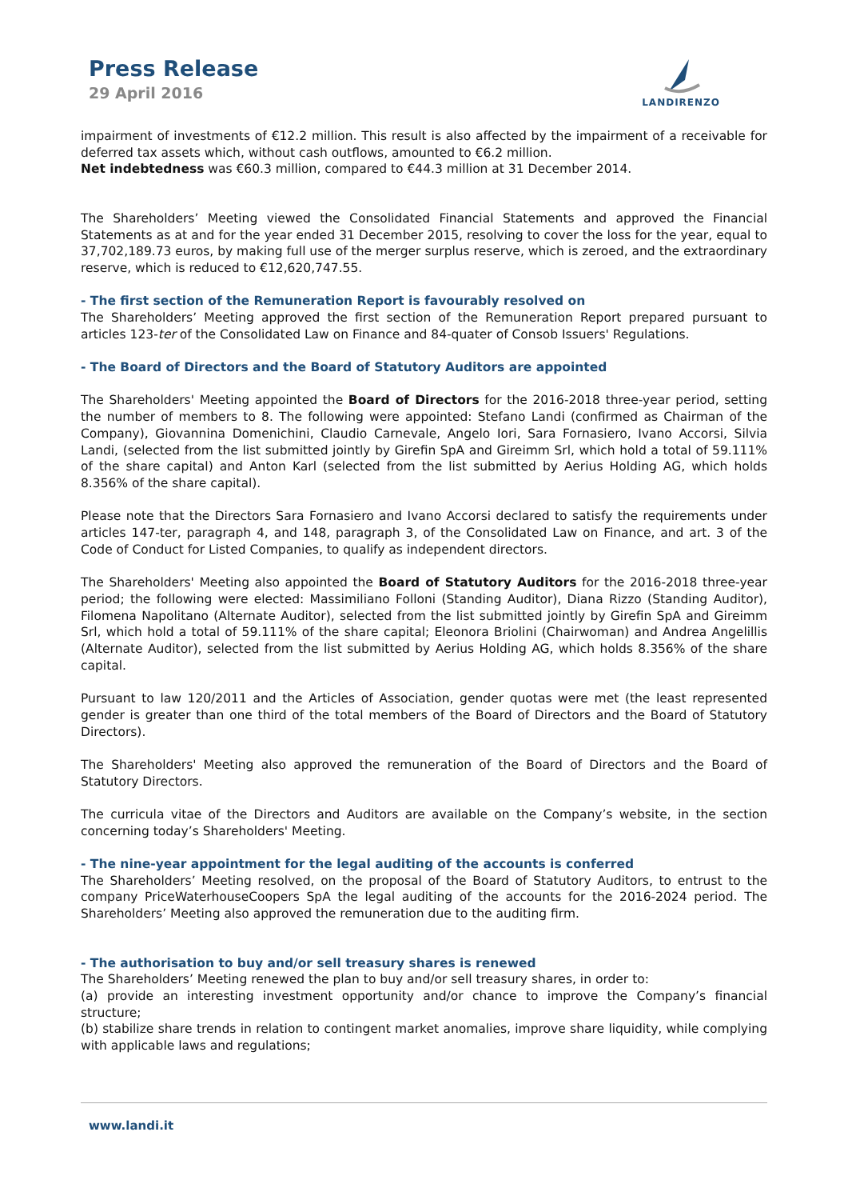Press Release
29 April 2016
LANDIRENZO
impairment of investments of €12.2 million. This result is also affected by the impairment of a receivable for deferred tax assets which, without cash outflows, amounted to €6.2 million.
Net indebtedness was €60.3 million, compared to €44.3 million at 31 December 2014.
The Shareholders’ Meeting viewed the Consolidated Financial Statements and approved the Financial Statements as at and for the year ended 31 December 2015, resolving to cover the loss for the year, equal to 37,702,189.73 euros, by making full use of the merger surplus reserve, which is zeroed, and the extraordinary reserve, which is reduced to €12,620,747.55.
- The first section of the Remuneration Report is favourably resolved on
The Shareholders’ Meeting approved the first section of the Remuneration Report prepared pursuant to articles 123-ter of the Consolidated Law on Finance and 84-quater of Consob Issuers' Regulations.
- The Board of Directors and the Board of Statutory Auditors are appointed
The Shareholders' Meeting appointed the Board of Directors for the 2016-2018 three-year period, setting the number of members to 8. The following were appointed: Stefano Landi (confirmed as Chairman of the Company), Giovannina Domenichini, Claudio Carnevale, Angelo Iori, Sara Fornasiero, Ivano Accorsi, Silvia Landi, (selected from the list submitted jointly by Girefin SpA and Gireimm Srl, which hold a total of 59.111% of the share capital) and Anton Karl (selected from the list submitted by Aerius Holding AG, which holds 8.356% of the share capital).
Please note that the Directors Sara Fornasiero and Ivano Accorsi declared to satisfy the requirements under articles 147-ter, paragraph 4, and 148, paragraph 3, of the Consolidated Law on Finance, and art. 3 of the Code of Conduct for Listed Companies, to qualify as independent directors.
The Shareholders' Meeting also appointed the Board of Statutory Auditors for the 2016-2018 three-year period; the following were elected: Massimiliano Folloni (Standing Auditor), Diana Rizzo (Standing Auditor), Filomena Napolitano (Alternate Auditor), selected from the list submitted jointly by Girefin SpA and Gireimm Srl, which hold a total of 59.111% of the share capital; Eleonora Briolini (Chairwoman) and Andrea Angelillis (Alternate Auditor), selected from the list submitted by Aerius Holding AG, which holds 8.356% of the share capital.
Pursuant to law 120/2011 and the Articles of Association, gender quotas were met (the least represented gender is greater than one third of the total members of the Board of Directors and the Board of Statutory Directors).
The Shareholders' Meeting also approved the remuneration of the Board of Directors and the Board of Statutory Directors.
The curricula vitae of the Directors and Auditors are available on the Company’s website, in the section concerning today’s Shareholders' Meeting.
- The nine-year appointment for the legal auditing of the accounts is conferred
The Shareholders’ Meeting resolved, on the proposal of the Board of Statutory Auditors, to entrust to the company PriceWaterhouseCoopers SpA the legal auditing of the accounts for the 2016-2024 period. The Shareholders’ Meeting also approved the remuneration due to the auditing firm.
- The authorisation to buy and/or sell treasury shares is renewed
The Shareholders’ Meeting renewed the plan to buy and/or sell treasury shares, in order to:
(a) provide an interesting investment opportunity and/or chance to improve the Company’s financial structure;
(b) stabilize share trends in relation to contingent market anomalies, improve share liquidity, while complying with applicable laws and regulations;
www.landi.it